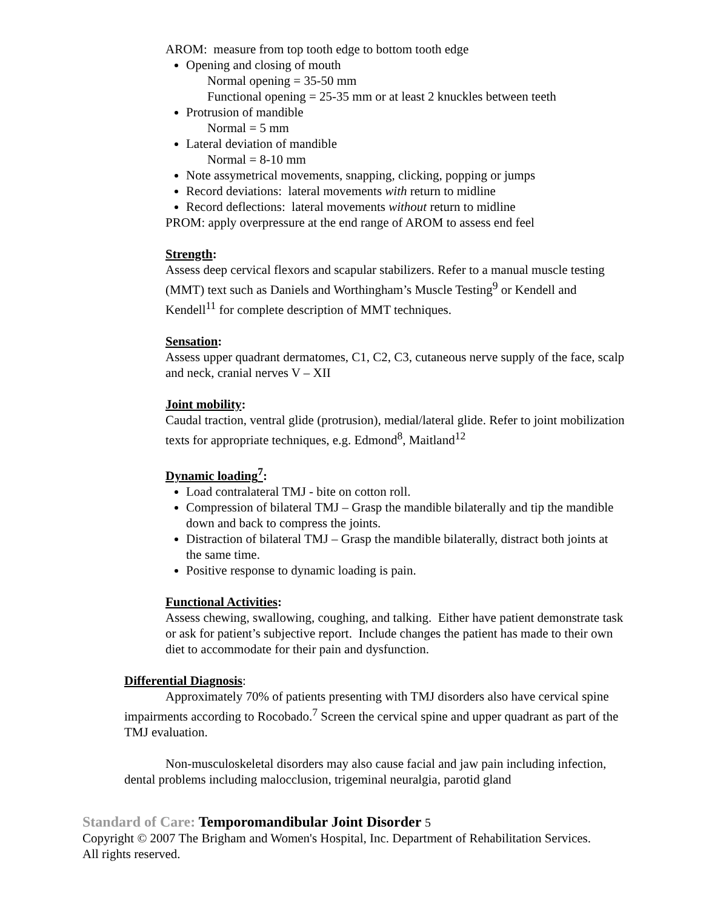AROM: measure from top tooth edge to bottom tooth edge
Opening and closing of mouth
Normal opening = 35-50 mm
Functional opening = 25-35 mm or at least 2 knuckles between teeth
Protrusion of mandible
Normal = 5 mm
Lateral deviation of mandible
Normal = 8-10 mm
Note assymetrical movements, snapping, clicking, popping or jumps
Record deviations: lateral movements with return to midline
Record deflections: lateral movements without return to midline
PROM: apply overpressure at the end range of AROM to assess end feel
Strength:
Assess deep cervical flexors and scapular stabilizers. Refer to a manual muscle testing (MMT) text such as Daniels and Worthingham’s Muscle Testing<sup>9</sup> or Kendell and Kendell<sup>11</sup> for complete description of MMT techniques.
Sensation:
Assess upper quadrant dermatomes, C1, C2, C3, cutaneous nerve supply of the face, scalp and neck, cranial nerves V – XII
Joint mobility:
Caudal traction, ventral glide (protrusion), medial/lateral glide. Refer to joint mobilization texts for appropriate techniques, e.g. Edmond<sup>8</sup>, Maitland<sup>12</sup>
Dynamic loading<sup>7</sup>:
Load contralateral TMJ - bite on cotton roll.
Compression of bilateral TMJ – Grasp the mandible bilaterally and tip the mandible down and back to compress the joints.
Distraction of bilateral TMJ – Grasp the mandible bilaterally, distract both joints at the same time.
Positive response to dynamic loading is pain.
Functional Activities:
Assess chewing, swallowing, coughing, and talking. Either have patient demonstrate task or ask for patient’s subjective report. Include changes the patient has made to their own diet to accommodate for their pain and dysfunction.
Differential Diagnosis:
Approximately 70% of patients presenting with TMJ disorders also have cervical spine impairments according to Rocobado.<sup>7</sup> Screen the cervical spine and upper quadrant as part of the TMJ evaluation.
Non-musculoskeletal disorders may also cause facial and jaw pain including infection, dental problems including malocclusion, trigeminal neuralgia, parotid gland
Standard of Care: Temporomandibular Joint Disorder 5
Copyright © 2007 The Brigham and Women's Hospital, Inc. Department of Rehabilitation Services. All rights reserved.